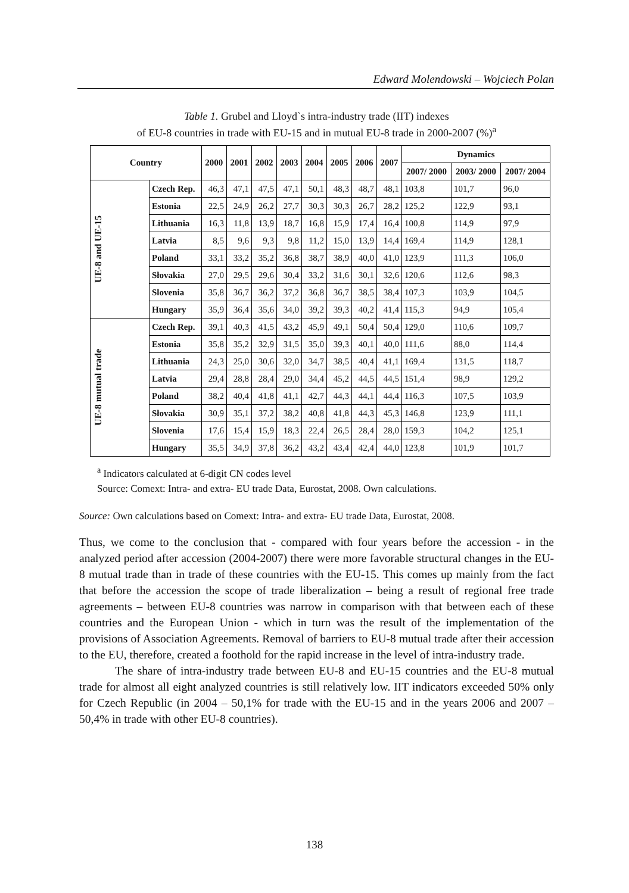Edward Molendowski – Wojciech Polan
Table 1. Grubel and Lloyd`s intra-industry trade (IIT) indexes
of EU-8 countries in trade with EU-15 and in mutual EU-8 trade in 2000-2007 (%)<sup>a</sup>
| Country | | 2000 | 2001 | 2002 | 2003 | 2004 | 2005 | 2006 | 2007 | Dynamics | | |
| --- | --- | --- | --- | --- | --- | --- | --- | --- | --- | --- | --- | --- |
| | | | | | | | | | | 2007/ 2000 | 2003/ 2000 | 2007/ 2004 |
| UE-8 and UE-15 | Czech Rep. | 46,3 | 47,1 | 47,5 | 47,1 | 50,1 | 48,3 | 48,7 | 48,1 | 103,8 | 101,7 | 96,0 |
| | Estonia | 22,5 | 24,9 | 26,2 | 27,7 | 30,3 | 30,3 | 26,7 | 28,2 | 125,2 | 122,9 | 93,1 |
| | Lithuania | 16,3 | 11,8 | 13,9 | 18,7 | 16,8 | 15,9 | 17,4 | 16,4 | 100,8 | 114,9 | 97,9 |
| | Latvia | 8,5 | 9,6 | 9,3 | 9,8 | 11,2 | 15,0 | 13,9 | 14,4 | 169,4 | 114,9 | 128,1 |
| | Poland | 33,1 | 33,2 | 35,2 | 36,8 | 38,7 | 38,9 | 40,0 | 41,0 | 123,9 | 111,3 | 106,0 |
| | Słovakia | 27,0 | 29,5 | 29,6 | 30,4 | 33,2 | 31,6 | 30,1 | 32,6 | 120,6 | 112,6 | 98,3 |
| | Slovenia | 35,8 | 36,7 | 36,2 | 37,2 | 36,8 | 36,7 | 38,5 | 38,4 | 107,3 | 103,9 | 104,5 |
| | Hungary | 35,9 | 36,4 | 35,6 | 34,0 | 39,2 | 39,3 | 40,2 | 41,4 | 115,3 | 94,9 | 105,4 |
| UE-8 mutual trade | Czech Rep. | 39,1 | 40,3 | 41,5 | 43,2 | 45,9 | 49,1 | 50,4 | 50,4 | 129,0 | 110,6 | 109,7 |
| | Estonia | 35,8 | 35,2 | 32,9 | 31,5 | 35,0 | 39,3 | 40,1 | 40,0 | 111,6 | 88,0 | 114,4 |
| | Lithuania | 24,3 | 25,0 | 30,6 | 32,0 | 34,7 | 38,5 | 40,4 | 41,1 | 169,4 | 131,5 | 118,7 |
| | Latvia | 29,4 | 28,8 | 28,4 | 29,0 | 34,4 | 45,2 | 44,5 | 44,5 | 151,4 | 98,9 | 129,2 |
| | Poland | 38,2 | 40,4 | 41,8 | 41,1 | 42,7 | 44,3 | 44,1 | 44,4 | 116,3 | 107,5 | 103,9 |
| | Słovakia | 30,9 | 35,1 | 37,2 | 38,2 | 40,8 | 41,8 | 44,3 | 45,3 | 146,8 | 123,9 | 111,1 |
| | Slovenia | 17,6 | 15,4 | 15,9 | 18,3 | 22,4 | 26,5 | 28,4 | 28,0 | 159,3 | 104,2 | 125,1 |
| | Hungary | 35,5 | 34,9 | 37,8 | 36,2 | 43,2 | 43,4 | 42,4 | 44,0 | 123,8 | 101,9 | 101,7 |
<sup>a</sup> Indicators calculated at 6-digit CN codes level
Source: Comext: Intra- and extra- EU trade Data, Eurostat, 2008. Own calculations.
Source: Own calculations based on Comext: Intra- and extra- EU trade Data, Eurostat, 2008.
Thus, we come to the conclusion that - compared with four years before the accession - in the analyzed period after accession (2004-2007) there were more favorable structural changes in the EU-8 mutual trade than in trade of these countries with the EU-15. This comes up mainly from the fact that before the accession the scope of trade liberalization – being a result of regional free trade agreements – between EU-8 countries was narrow in comparison with that between each of these countries and the European Union - which in turn was the result of the implementation of the provisions of Association Agreements. Removal of barriers to EU-8 mutual trade after their accession to the EU, therefore, created a foothold for the rapid increase in the level of intra-industry trade.
The share of intra-industry trade between EU-8 and EU-15 countries and the EU-8 mutual trade for almost all eight analyzed countries is still relatively low. IIT indicators exceeded 50% only for Czech Republic (in 2004 – 50,1% for trade with the EU-15 and in the years 2006 and 2007 – 50,4% in trade with other EU-8 countries).
138